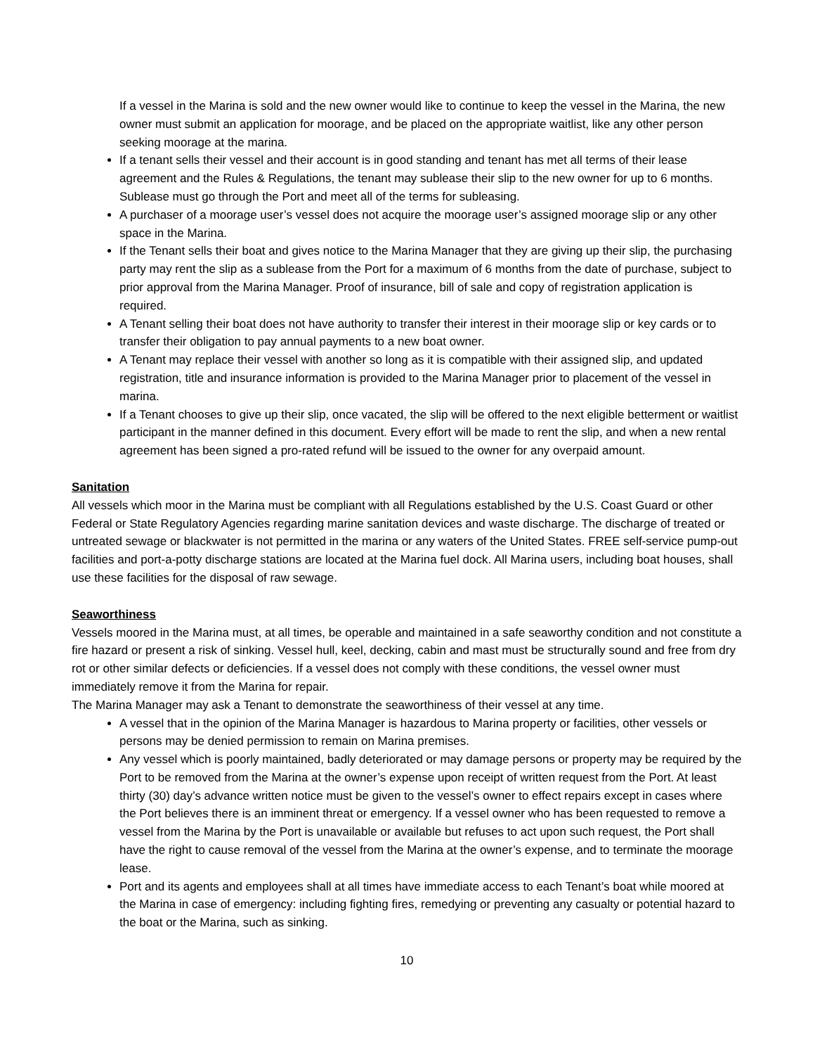If a vessel in the Marina is sold and the new owner would like to continue to keep the vessel in the Marina, the new owner must submit an application for moorage, and be placed on the appropriate waitlist, like any other person seeking moorage at the marina.
If a tenant sells their vessel and their account is in good standing and tenant has met all terms of their lease agreement and the Rules & Regulations, the tenant may sublease their slip to the new owner for up to 6 months. Sublease must go through the Port and meet all of the terms for subleasing.
A purchaser of a moorage user’s vessel does not acquire the moorage user’s assigned moorage slip or any other space in the Marina.
If the Tenant sells their boat and gives notice to the Marina Manager that they are giving up their slip, the purchasing party may rent the slip as a sublease from the Port for a maximum of 6 months from the date of purchase, subject to prior approval from the Marina Manager. Proof of insurance, bill of sale and copy of registration application is required.
A Tenant selling their boat does not have authority to transfer their interest in their moorage slip or key cards or to transfer their obligation to pay annual payments to a new boat owner.
A Tenant may replace their vessel with another so long as it is compatible with their assigned slip, and updated registration, title and insurance information is provided to the Marina Manager prior to placement of the vessel in marina.
If a Tenant chooses to give up their slip, once vacated, the slip will be offered to the next eligible betterment or waitlist participant in the manner defined in this document. Every effort will be made to rent the slip, and when a new rental agreement has been signed a pro-rated refund will be issued to the owner for any overpaid amount.
Sanitation
All vessels which moor in the Marina must be compliant with all Regulations established by the U.S. Coast Guard or other Federal or State Regulatory Agencies regarding marine sanitation devices and waste discharge. The discharge of treated or untreated sewage or blackwater is not permitted in the marina or any waters of the United States. FREE self-service pump-out facilities and port-a-potty discharge stations are located at the Marina fuel dock. All Marina users, including boat houses, shall use these facilities for the disposal of raw sewage.
Seaworthiness
Vessels moored in the Marina must, at all times, be operable and maintained in a safe seaworthy condition and not constitute a fire hazard or present a risk of sinking. Vessel hull, keel, decking, cabin and mast must be structurally sound and free from dry rot or other similar defects or deficiencies. If a vessel does not comply with these conditions, the vessel owner must immediately remove it from the Marina for repair.
The Marina Manager may ask a Tenant to demonstrate the seaworthiness of their vessel at any time.
A vessel that in the opinion of the Marina Manager is hazardous to Marina property or facilities, other vessels or persons may be denied permission to remain on Marina premises.
Any vessel which is poorly maintained, badly deteriorated or may damage persons or property may be required by the Port to be removed from the Marina at the owner’s expense upon receipt of written request from the Port. At least thirty (30) day’s advance written notice must be given to the vessel’s owner to effect repairs except in cases where the Port believes there is an imminent threat or emergency. If a vessel owner who has been requested to remove a vessel from the Marina by the Port is unavailable or available but refuses to act upon such request, the Port shall have the right to cause removal of the vessel from the Marina at the owner’s expense, and to terminate the moorage lease.
Port and its agents and employees shall at all times have immediate access to each Tenant’s boat while moored at the Marina in case of emergency: including fighting fires, remedying or preventing any casualty or potential hazard to the boat or the Marina, such as sinking.
10